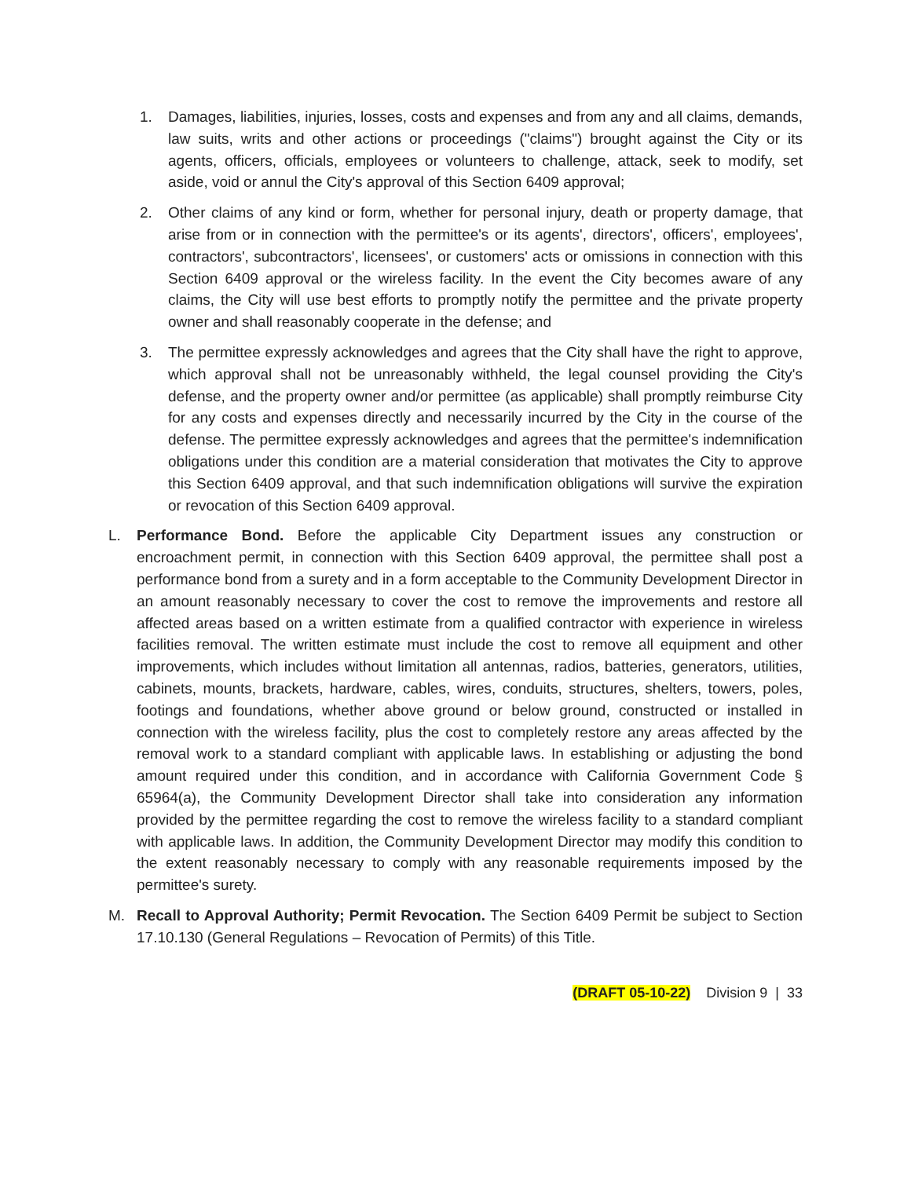1. Damages, liabilities, injuries, losses, costs and expenses and from any and all claims, demands, law suits, writs and other actions or proceedings ("claims") brought against the City or its agents, officers, officials, employees or volunteers to challenge, attack, seek to modify, set aside, void or annul the City's approval of this Section 6409 approval;
2. Other claims of any kind or form, whether for personal injury, death or property damage, that arise from or in connection with the permittee's or its agents', directors', officers', employees', contractors', subcontractors', licensees', or customers' acts or omissions in connection with this Section 6409 approval or the wireless facility. In the event the City becomes aware of any claims, the City will use best efforts to promptly notify the permittee and the private property owner and shall reasonably cooperate in the defense; and
3. The permittee expressly acknowledges and agrees that the City shall have the right to approve, which approval shall not be unreasonably withheld, the legal counsel providing the City's defense, and the property owner and/or permittee (as applicable) shall promptly reimburse City for any costs and expenses directly and necessarily incurred by the City in the course of the defense. The permittee expressly acknowledges and agrees that the permittee's indemnification obligations under this condition are a material consideration that motivates the City to approve this Section 6409 approval, and that such indemnification obligations will survive the expiration or revocation of this Section 6409 approval.
L. Performance Bond. Before the applicable City Department issues any construction or encroachment permit, in connection with this Section 6409 approval, the permittee shall post a performance bond from a surety and in a form acceptable to the Community Development Director in an amount reasonably necessary to cover the cost to remove the improvements and restore all affected areas based on a written estimate from a qualified contractor with experience in wireless facilities removal. The written estimate must include the cost to remove all equipment and other improvements, which includes without limitation all antennas, radios, batteries, generators, utilities, cabinets, mounts, brackets, hardware, cables, wires, conduits, structures, shelters, towers, poles, footings and foundations, whether above ground or below ground, constructed or installed in connection with the wireless facility, plus the cost to completely restore any areas affected by the removal work to a standard compliant with applicable laws. In establishing or adjusting the bond amount required under this condition, and in accordance with California Government Code § 65964(a), the Community Development Director shall take into consideration any information provided by the permittee regarding the cost to remove the wireless facility to a standard compliant with applicable laws. In addition, the Community Development Director may modify this condition to the extent reasonably necessary to comply with any reasonable requirements imposed by the permittee's surety.
M. Recall to Approval Authority; Permit Revocation. The Section 6409 Permit be subject to Section 17.10.130 (General Regulations – Revocation of Permits) of this Title.
(DRAFT 05-10-22) Division 9 | 33